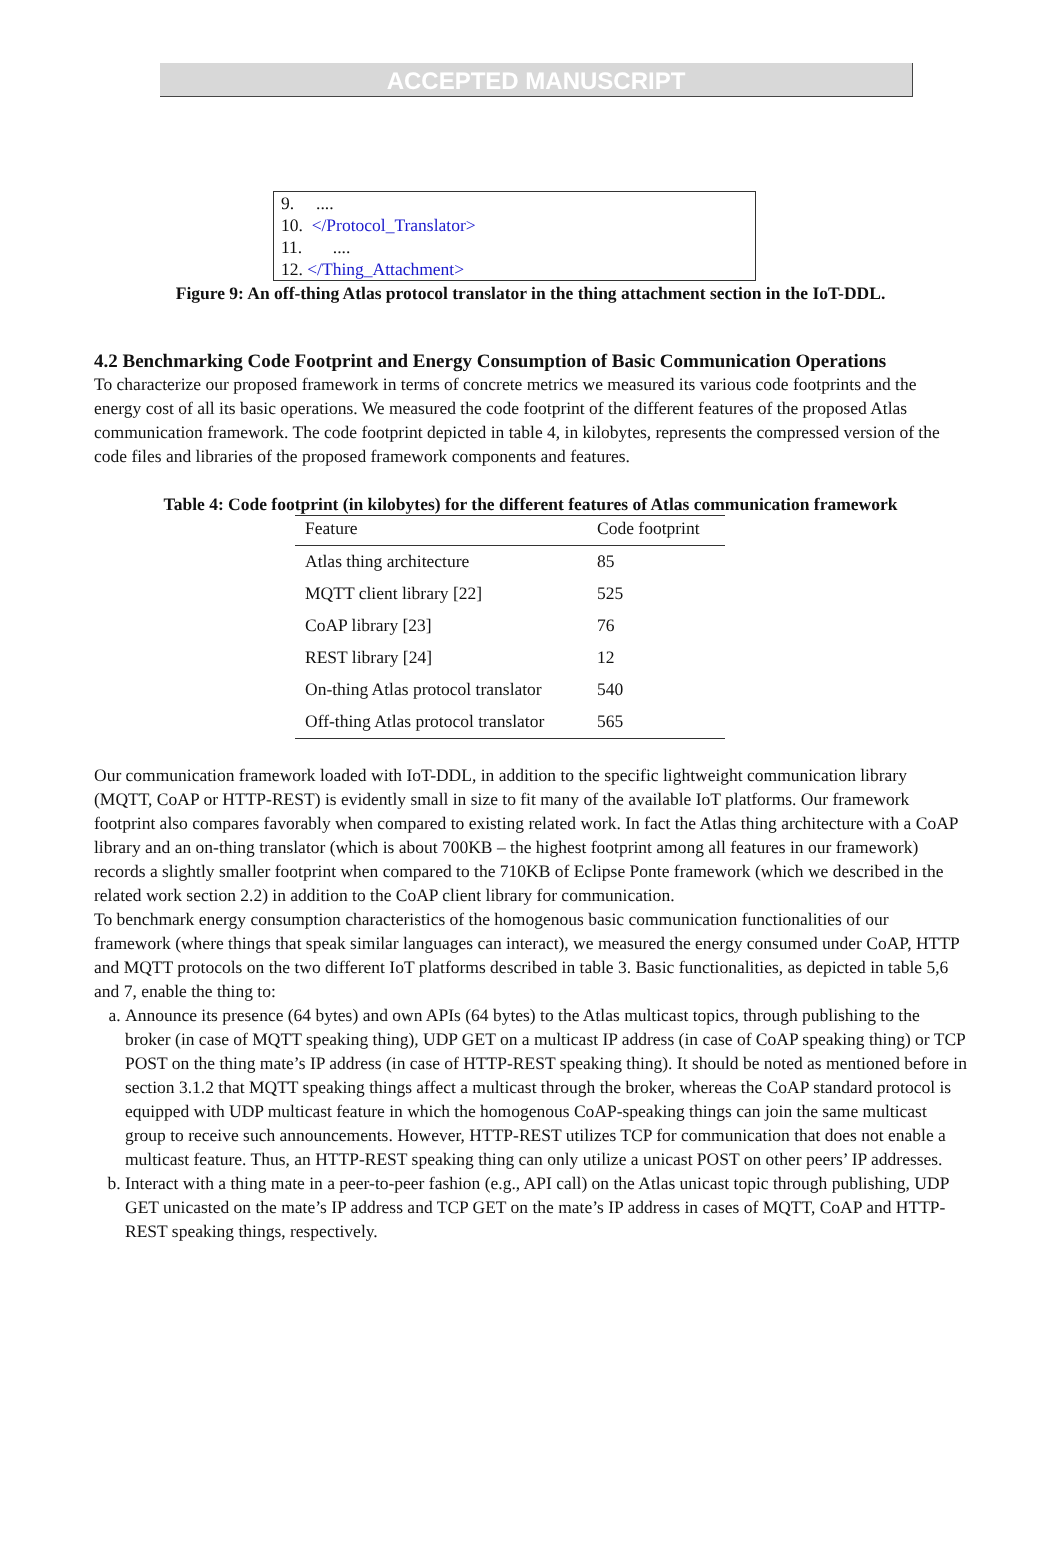ACCEPTED MANUSCRIPT
9. ....
10. </Protocol_Translator>
11. ....
12. </Thing_Attachment>
Figure 9: An off-thing Atlas protocol translator in the thing attachment section in the IoT-DDL.
4.2 Benchmarking Code Footprint and Energy Consumption of Basic Communication Operations
To characterize our proposed framework in terms of concrete metrics we measured its various code footprints and the energy cost of all its basic operations. We measured the code footprint of the different features of the proposed Atlas communication framework. The code footprint depicted in table 4, in kilobytes, represents the compressed version of the code files and libraries of the proposed framework components and features.
Table 4: Code footprint (in kilobytes) for the different features of Atlas communication framework
| Feature | Code footprint |
| --- | --- |
| Atlas thing architecture | 85 |
| MQTT client library [22] | 525 |
| CoAP library [23] | 76 |
| REST library [24] | 12 |
| On-thing Atlas protocol translator | 540 |
| Off-thing Atlas protocol translator | 565 |
Our communication framework loaded with IoT-DDL, in addition to the specific lightweight communication library (MQTT, CoAP or HTTP-REST) is evidently small in size to fit many of the available IoT platforms. Our framework footprint also compares favorably when compared to existing related work. In fact the Atlas thing architecture with a CoAP library and an on-thing translator (which is about 700KB – the highest footprint among all features in our framework) records a slightly smaller footprint when compared to the 710KB of Eclipse Ponte framework (which we described in the related work section 2.2) in addition to the CoAP client library for communication.
To benchmark energy consumption characteristics of the homogenous basic communication functionalities of our framework (where things that speak similar languages can interact), we measured the energy consumed under CoAP, HTTP and MQTT protocols on the two different IoT platforms described in table 3. Basic functionalities, as depicted in table 5,6 and 7, enable the thing to:
a. Announce its presence (64 bytes) and own APIs (64 bytes) to the Atlas multicast topics, through publishing to the broker (in case of MQTT speaking thing), UDP GET on a multicast IP address (in case of CoAP speaking thing) or TCP POST on the thing mate’s IP address (in case of HTTP-REST speaking thing). It should be noted as mentioned before in section 3.1.2 that MQTT speaking things affect a multicast through the broker, whereas the CoAP standard protocol is equipped with UDP multicast feature in which the homogenous CoAP-speaking things can join the same multicast group to receive such announcements. However, HTTP-REST utilizes TCP for communication that does not enable a multicast feature. Thus, an HTTP-REST speaking thing can only utilize a unicast POST on other peers’ IP addresses.
b. Interact with a thing mate in a peer-to-peer fashion (e.g., API call) on the Atlas unicast topic through publishing, UDP GET unicasted on the mate’s IP address and TCP GET on the mate’s IP address in cases of MQTT, CoAP and HTTP-REST speaking things, respectively.